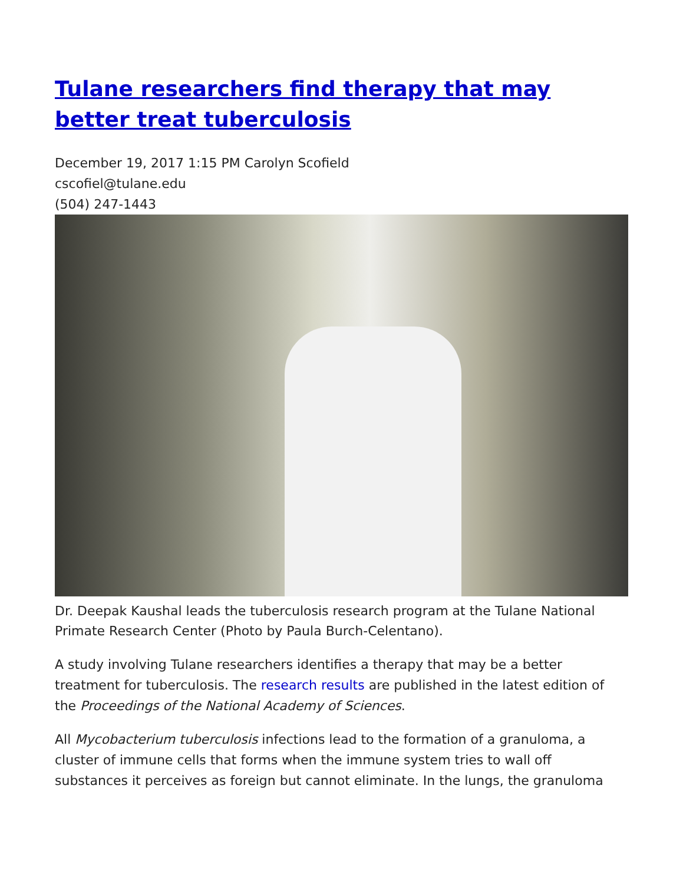Tulane researchers find therapy that may better treat tuberculosis
December 19, 2017 1:15 PM Carolyn Scofield
cscofiel@tulane.edu
(504) 247-1443
Dr. Deepak Kaushal leads the tuberculosis research program at the Tulane National Primate Research Center (Photo by Paula Burch-Celentano).
A study involving Tulane researchers identifies a therapy that may be a better treatment for tuberculosis. The research results are published in the latest edition of the Proceedings of the National Academy of Sciences.
All Mycobacterium tuberculosis infections lead to the formation of a granuloma, a cluster of immune cells that forms when the immune system tries to wall off substances it perceives as foreign but cannot eliminate. In the lungs, the granuloma